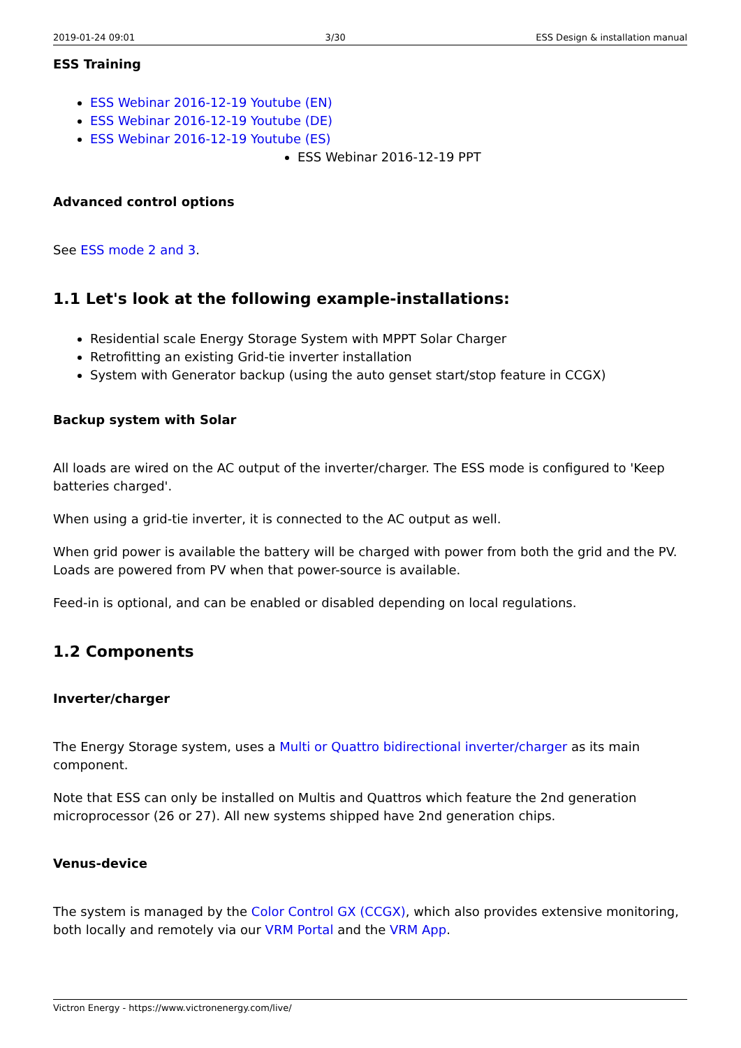2019-01-24 09:01 3/30 ESS Design & installation manual
ESS Training
ESS Webinar 2016-12-19 Youtube (EN)
ESS Webinar 2016-12-19 Youtube (DE)
ESS Webinar 2016-12-19 Youtube (ES)
ESS Webinar 2016-12-19 PPT
Advanced control options
See ESS mode 2 and 3.
1.1 Let's look at the following example-installations:
Residential scale Energy Storage System with MPPT Solar Charger
Retrofitting an existing Grid-tie inverter installation
System with Generator backup (using the auto genset start/stop feature in CCGX)
Backup system with Solar
All loads are wired on the AC output of the inverter/charger. The ESS mode is configured to 'Keep batteries charged'.
When using a grid-tie inverter, it is connected to the AC output as well.
When grid power is available the battery will be charged with power from both the grid and the PV. Loads are powered from PV when that power-source is available.
Feed-in is optional, and can be enabled or disabled depending on local regulations.
1.2 Components
Inverter/charger
The Energy Storage system, uses a Multi or Quattro bidirectional inverter/charger as its main component.
Note that ESS can only be installed on Multis and Quattros which feature the 2nd generation microprocessor (26 or 27). All new systems shipped have 2nd generation chips.
Venus-device
The system is managed by the Color Control GX (CCGX), which also provides extensive monitoring, both locally and remotely via our VRM Portal and the VRM App.
Victron Energy - https://www.victronenergy.com/live/